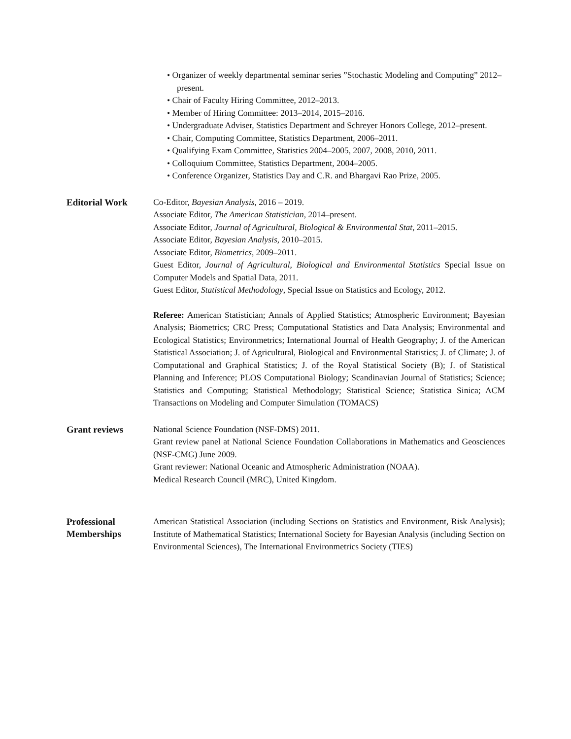• Organizer of weekly departmental seminar series ”Stochastic Modeling and Computing” 2012–present.
• Chair of Faculty Hiring Committee, 2012–2013.
• Member of Hiring Committee: 2013–2014, 2015–2016.
• Undergraduate Adviser, Statistics Department and Schreyer Honors College, 2012–present.
• Chair, Computing Committee, Statistics Department, 2006–2011.
• Qualifying Exam Committee, Statistics 2004–2005, 2007, 2008, 2010, 2011.
• Colloquium Committee, Statistics Department, 2004–2005.
• Conference Organizer, Statistics Day and C.R. and Bhargavi Rao Prize, 2005.
Editorial Work
Co-Editor, Bayesian Analysis, 2016 – 2019.
Associate Editor, The American Statistician, 2014–present.
Associate Editor, Journal of Agricultural, Biological & Environmental Stat, 2011–2015.
Associate Editor, Bayesian Analysis, 2010–2015.
Associate Editor, Biometrics, 2009–2011.
Guest Editor, Journal of Agricultural, Biological and Environmental Statistics Special Issue on Computer Models and Spatial Data, 2011.
Guest Editor, Statistical Methodology, Special Issue on Statistics and Ecology, 2012.
Referee: American Statistician; Annals of Applied Statistics; Atmospheric Environment; Bayesian Analysis; Biometrics; CRC Press; Computational Statistics and Data Analysis; Environmental and Ecological Statistics; Environmetrics; International Journal of Health Geography; J. of the American Statistical Association; J. of Agricultural, Biological and Environmental Statistics; J. of Climate; J. of Computational and Graphical Statistics; J. of the Royal Statistical Society (B); J. of Statistical Planning and Inference; PLOS Computational Biology; Scandinavian Journal of Statistics; Science; Statistics and Computing; Statistical Methodology; Statistical Science; Statistica Sinica; ACM Transactions on Modeling and Computer Simulation (TOMACS)
Grant reviews
National Science Foundation (NSF-DMS) 2011.
Grant review panel at National Science Foundation Collaborations in Mathematics and Geosciences (NSF-CMG) June 2009.
Grant reviewer: National Oceanic and Atmospheric Administration (NOAA).
Medical Research Council (MRC), United Kingdom.
Professional Memberships
American Statistical Association (including Sections on Statistics and Environment, Risk Analysis); Institute of Mathematical Statistics; International Society for Bayesian Analysis (including Section on Environmental Sciences), The International Environmetrics Society (TIES)